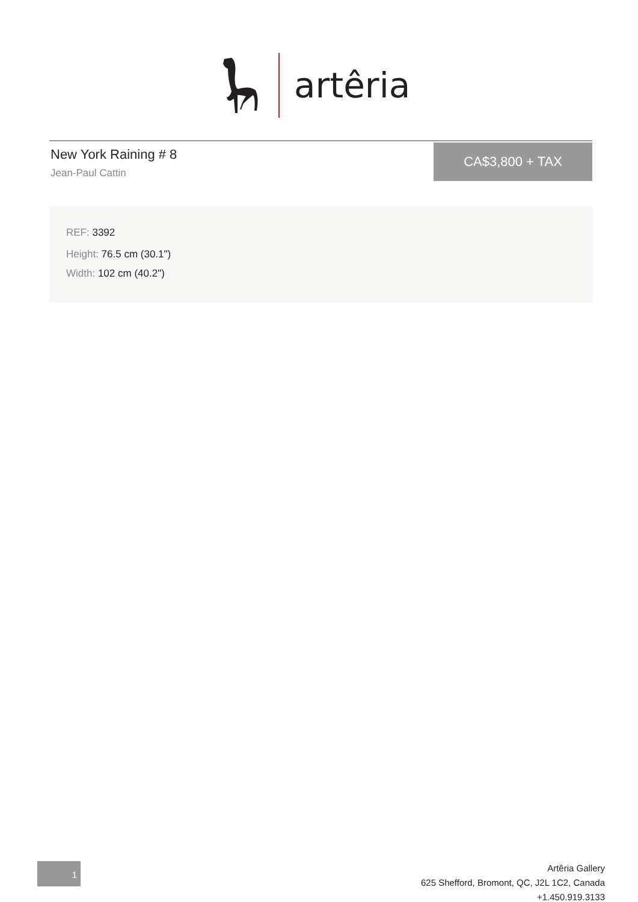artêria
New York Raining # 8
Jean-Paul Cattin
CA$3,800 + TAX
REF: 3392
Height: 76.5 cm (30.1")
Width: 102 cm (40.2")
1
Artêria Gallery
625 Shefford, Bromont, QC, J2L 1C2, Canada
+1.450.919.3133